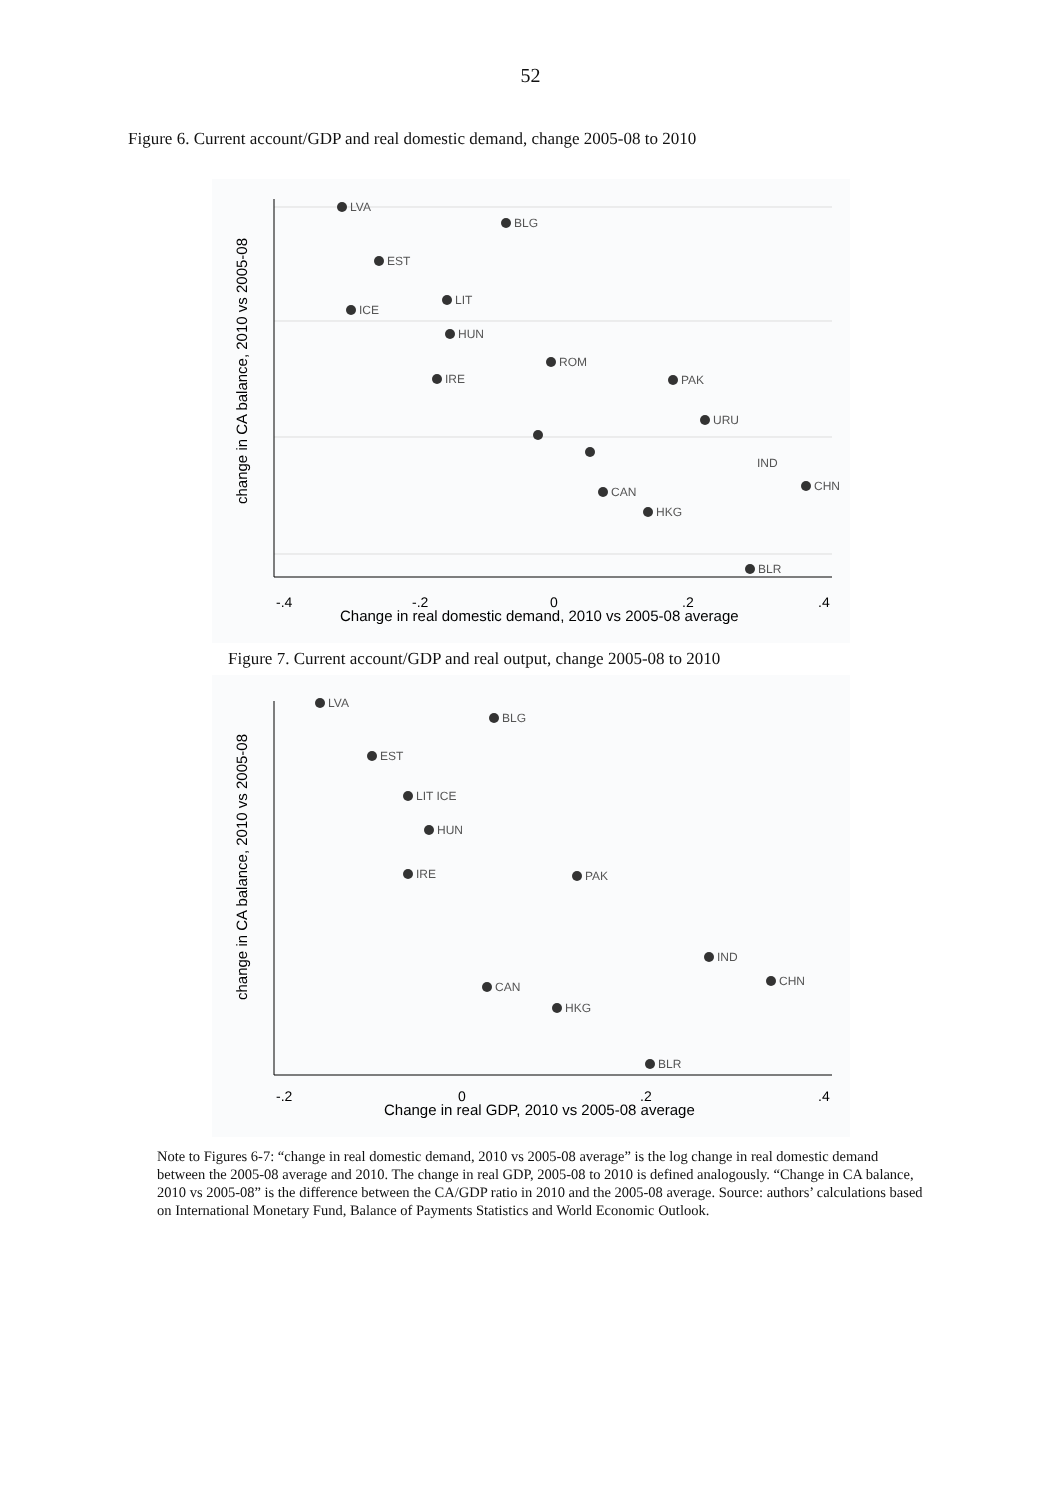52
Figure 6. Current account/GDP and real domestic demand, change 2005-08 to 2010
LVA
BLG
EST
LIT
ICE
HUN
IRE
ROM
PAK
URU
CHN
CAN
HKG
BLR
IND
-.4
-.2
0
.2
.4
Change in real domestic demand, 2010 vs 2005-08 average
change in CA balance, 2010 vs 2005-08
Figure 7. Current account/GDP and real output, change 2005-08 to 2010
LVA
BLG
EST
LIT ICE
HUN
IRE
PAK
CHN
CAN
HKG
BLR
IND
-.2
0
.2
.4
Change in real GDP, 2010 vs 2005-08 average
change in CA balance, 2010 vs 2005-08
Note to Figures 6-7: “change in real domestic demand, 2010 vs 2005-08 average” is the log change in real domestic demand between the 2005-08 average and 2010. The change in real GDP, 2005-08 to 2010 is defined analogously. “Change in CA balance, 2010 vs 2005-08” is the difference between the CA/GDP ratio in 2010 and the 2005-08 average. Source: authors’ calculations based on International Monetary Fund, Balance of Payments Statistics and World Economic Outlook.